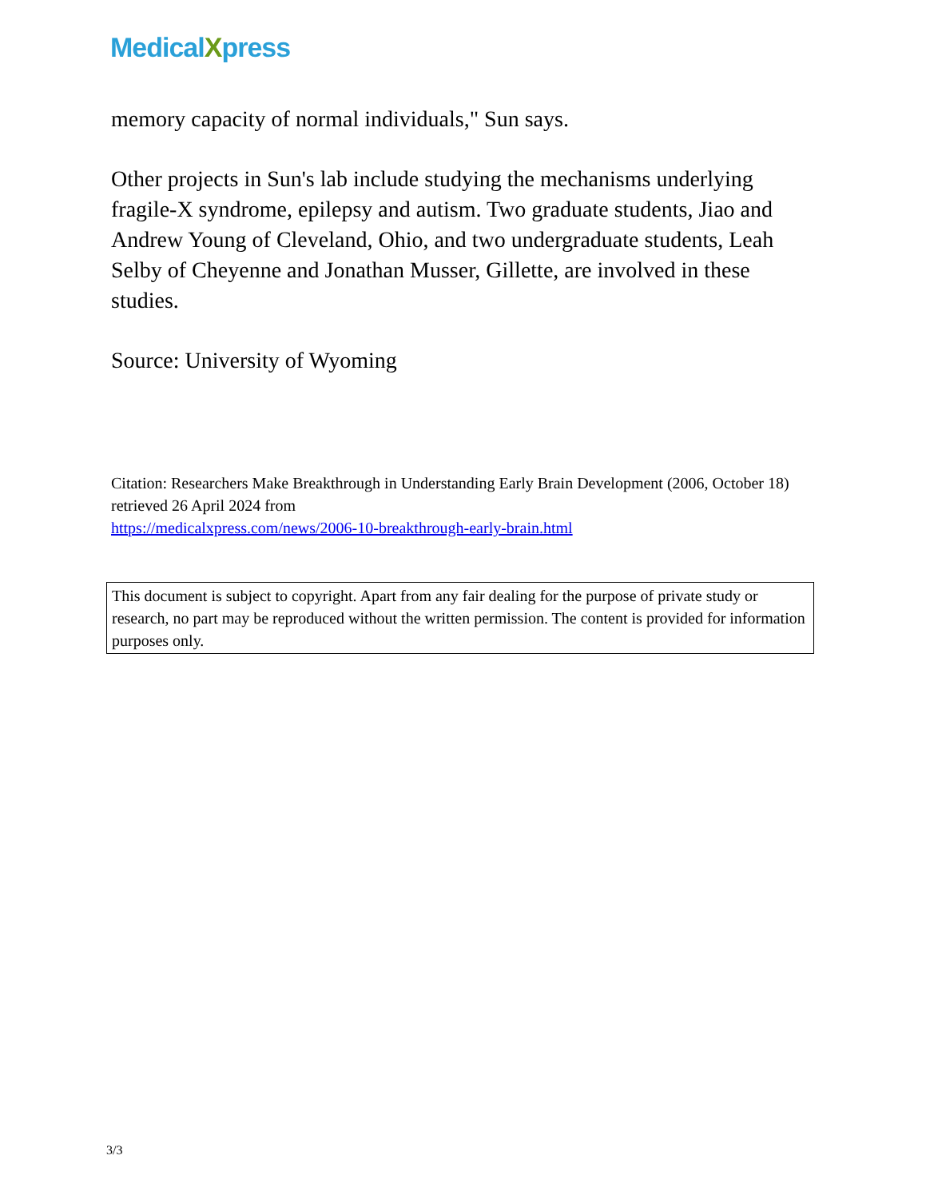MedicalXpress
memory capacity of normal individuals," Sun says.
Other projects in Sun's lab include studying the mechanisms underlying fragile-X syndrome, epilepsy and autism. Two graduate students, Jiao and Andrew Young of Cleveland, Ohio, and two undergraduate students, Leah Selby of Cheyenne and Jonathan Musser, Gillette, are involved in these studies.
Source: University of Wyoming
Citation: Researchers Make Breakthrough in Understanding Early Brain Development (2006, October 18) retrieved 26 April 2024 from
https://medicalxpress.com/news/2006-10-breakthrough-early-brain.html
This document is subject to copyright. Apart from any fair dealing for the purpose of private study or research, no part may be reproduced without the written permission. The content is provided for information purposes only.
3/3